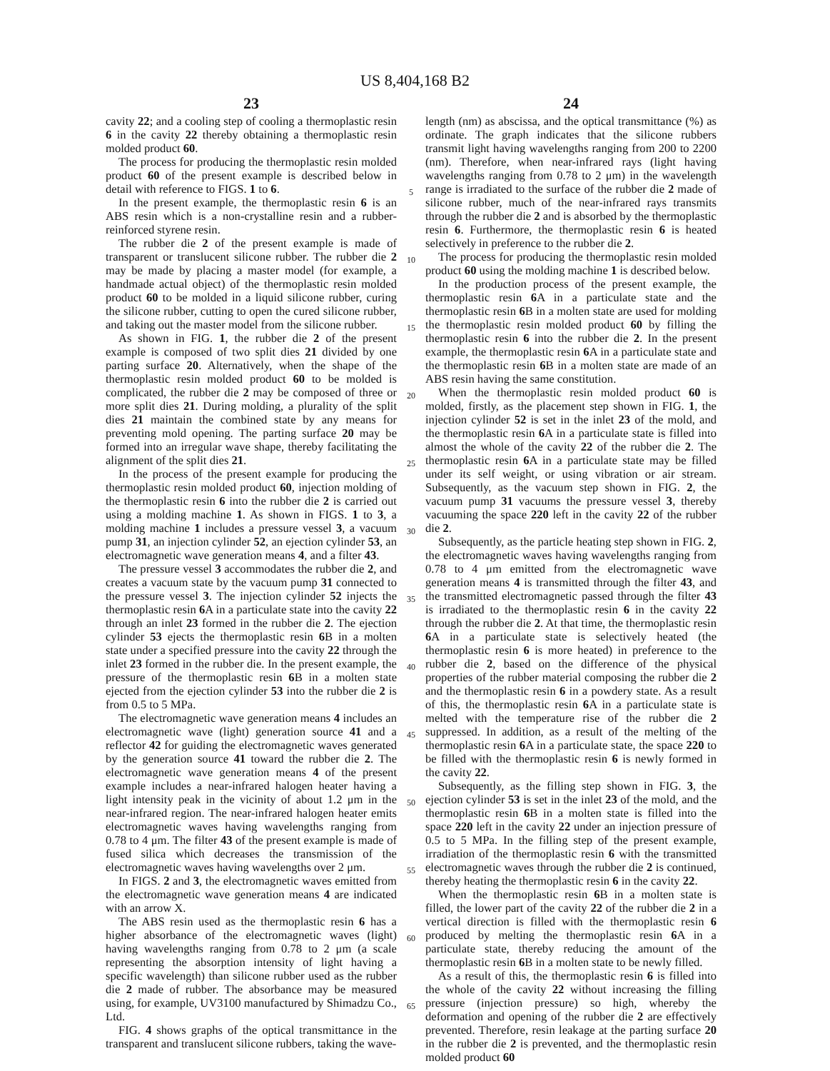US 8,404,168 B2
23
cavity 22; and a cooling step of cooling a thermoplastic resin 6 in the cavity 22 thereby obtaining a thermoplastic resin molded product 60.
The process for producing the thermoplastic resin molded product 60 of the present example is described below in detail with reference to FIGS. 1 to 6.
In the present example, the thermoplastic resin 6 is an ABS resin which is a non-crystalline resin and a rubber-reinforced styrene resin.
The rubber die 2 of the present example is made of transparent or translucent silicone rubber. The rubber die 2 may be made by placing a master model (for example, a handmade actual object) of the thermoplastic resin molded product 60 to be molded in a liquid silicone rubber, curing the silicone rubber, cutting to open the cured silicone rubber, and taking out the master model from the silicone rubber.
As shown in FIG. 1, the rubber die 2 of the present example is composed of two split dies 21 divided by one parting surface 20. Alternatively, when the shape of the thermoplastic resin molded product 60 to be molded is complicated, the rubber die 2 may be composed of three or more split dies 21. During molding, a plurality of the split dies 21 maintain the combined state by any means for preventing mold opening. The parting surface 20 may be formed into an irregular wave shape, thereby facilitating the alignment of the split dies 21.
In the process of the present example for producing the thermoplastic resin molded product 60, injection molding of the thermoplastic resin 6 into the rubber die 2 is carried out using a molding machine 1. As shown in FIGS. 1 to 3, a molding machine 1 includes a pressure vessel 3, a vacuum pump 31, an injection cylinder 52, an ejection cylinder 53, an electromagnetic wave generation means 4, and a filter 43.
The pressure vessel 3 accommodates the rubber die 2, and creates a vacuum state by the vacuum pump 31 connected to the pressure vessel 3. The injection cylinder 52 injects the thermoplastic resin 6 A in a particulate state into the cavity 22 through an inlet 23 formed in the rubber die 2. The ejection cylinder 53 ejects the thermoplastic resin 6 B in a molten state under a specified pressure into the cavity 22 through the inlet 23 formed in the rubber die. In the present example, the pressure of the thermoplastic resin 6 B in a molten state ejected from the ejection cylinder 53 into the rubber die 2 is from 0.5 to 5 MPa.
The electromagnetic wave generation means 4 includes an electromagnetic wave (light) generation source 41 and a reflector 42 for guiding the electromagnetic waves generated by the generation source 41 toward the rubber die 2. The electromagnetic wave generation means 4 of the present example includes a near-infrared halogen heater having a light intensity peak in the vicinity of about 1.2 μm in the near-infrared region. The near-infrared halogen heater emits electromagnetic waves having wavelengths ranging from 0.78 to 4 μm. The filter 43 of the present example is made of fused silica which decreases the transmission of the electromagnetic waves having wavelengths over 2 μm.
In FIGS. 2 and 3, the electromagnetic waves emitted from the electromagnetic wave generation means 4 are indicated with an arrow X.
The ABS resin used as the thermoplastic resin 6 has a higher absorbance of the electromagnetic waves (light) having wavelengths ranging from 0.78 to 2 μm (a scale representing the absorption intensity of light having a specific wavelength) than silicone rubber used as the rubber die 2 made of rubber. The absorbance may be measured using, for example, UV3100 manufactured by Shimadzu Co., Ltd.
FIG. 4 shows graphs of the optical transmittance in the transparent and translucent silicone rubbers, taking the wave-
5
10
15
20
25
30
35
40
45
50
55
60
65
24
length (nm) as abscissa, and the optical transmittance (%) as ordinate. The graph indicates that the silicone rubbers transmit light having wavelengths ranging from 200 to 2200 (nm). Therefore, when near-infrared rays (light having wavelengths ranging from 0.78 to 2 μm) in the wavelength range is irradiated to the surface of the rubber die 2 made of silicone rubber, much of the near-infrared rays transmits through the rubber die 2 and is absorbed by the thermoplastic resin 6. Furthermore, the thermoplastic resin 6 is heated selectively in preference to the rubber die 2.
The process for producing the thermoplastic resin molded product 60 using the molding machine 1 is described below.
In the production process of the present example, the thermoplastic resin 6 A in a particulate state and the thermoplastic resin 6 B in a molten state are used for molding the thermoplastic resin molded product 60 by filling the thermoplastic resin 6 into the rubber die 2. In the present example, the thermoplastic resin 6 A in a particulate state and the thermoplastic resin 6 B in a molten state are made of an ABS resin having the same constitution.
When the thermoplastic resin molded product 60 is molded, firstly, as the placement step shown in FIG. 1, the injection cylinder 52 is set in the inlet 23 of the mold, and the thermoplastic resin 6 A in a particulate state is filled into almost the whole of the cavity 22 of the rubber die 2. The thermoplastic resin 6 A in a particulate state may be filled under its self weight, or using vibration or air stream. Subsequently, as the vacuum step shown in FIG. 2, the vacuum pump 31 vacuums the pressure vessel 3, thereby vacuuming the space 220 left in the cavity 22 of the rubber die 2.
Subsequently, as the particle heating step shown in FIG. 2, the electromagnetic waves having wavelengths ranging from 0.78 to 4 μm emitted from the electromagnetic wave generation means 4 is transmitted through the filter 43, and the transmitted electromagnetic passed through the filter 43 is irradiated to the thermoplastic resin 6 in the cavity 22 through the rubber die 2. At that time, the thermoplastic resin 6 A in a particulate state is selectively heated (the thermoplastic resin 6 is more heated) in preference to the rubber die 2, based on the difference of the physical properties of the rubber material composing the rubber die 2 and the thermoplastic resin 6 in a powdery state. As a result of this, the thermoplastic resin 6 A in a particulate state is melted with the temperature rise of the rubber die 2 suppressed. In addition, as a result of the melting of the thermoplastic resin 6 A in a particulate state, the space 220 to be filled with the thermoplastic resin 6 is newly formed in the cavity 22.
Subsequently, as the filling step shown in FIG. 3, the ejection cylinder 53 is set in the inlet 23 of the mold, and the thermoplastic resin 6 B in a molten state is filled into the space 220 left in the cavity 22 under an injection pressure of 0.5 to 5 MPa. In the filling step of the present example, irradiation of the thermoplastic resin 6 with the transmitted electromagnetic waves through the rubber die 2 is continued, thereby heating the thermoplastic resin 6 in the cavity 22.
When the thermoplastic resin 6 B in a molten state is filled, the lower part of the cavity 22 of the rubber die 2 in a vertical direction is filled with the thermoplastic resin 6 produced by melting the thermoplastic resin 6 A in a particulate state, thereby reducing the amount of the thermoplastic resin 6 B in a molten state to be newly filled.
As a result of this, the thermoplastic resin 6 is filled into the whole of the cavity 22 without increasing the filling pressure (injection pressure) so high, whereby the deformation and opening of the rubber die 2 are effectively prevented. Therefore, resin leakage at the parting surface 20 in the rubber die 2 is prevented, and the thermoplastic resin molded product 60